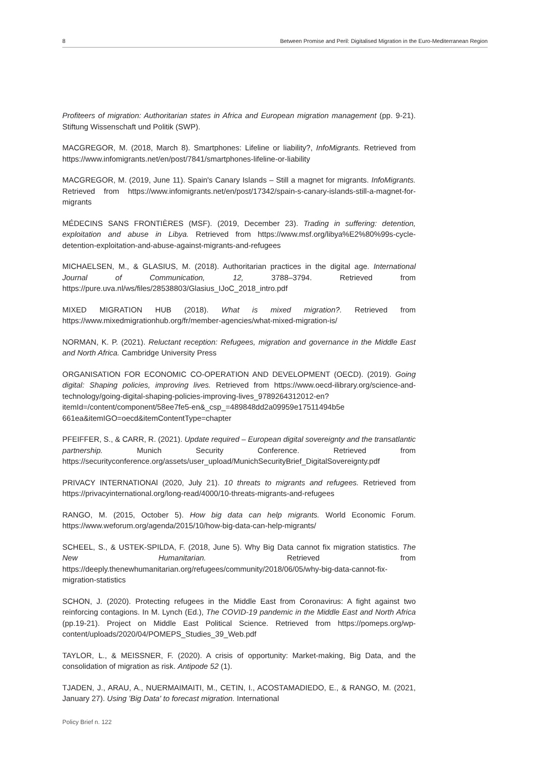8 Between Promise and Peril: Digitalised Migration in the Euro-Mediterranean Region
Profiteers of migration: Authoritarian states in Africa and European migration management (pp. 9-21). Stiftung Wissenschaft und Politik (SWP).
MACGREGOR, M. (2018, March 8). Smartphones: Lifeline or liability?, InfoMigrants. Retrieved from https://www.infomigrants.net/en/post/7841/smartphones-lifeline-or-liability
MACGREGOR, M. (2019, June 11). Spain's Canary Islands – Still a magnet for migrants. InfoMigrants. Retrieved from https://www.infomigrants.net/en/post/17342/spain-s-canary-islands-still-a-magnet-for-migrants
MÉDECINS SANS FRONTIÈRES (MSF). (2019, December 23). Trading in suffering: detention, exploitation and abuse in Libya. Retrieved from https://www.msf.org/libya%E2%80%99s-cycle-detention-exploitation-and-abuse-against-migrants-and-refugees
MICHAELSEN, M., & GLASIUS, M. (2018). Authoritarian practices in the digital age. International Journal of Communication, 12, 3788–3794. Retrieved from https://pure.uva.nl/ws/files/28538803/Glasius_IJoC_2018_intro.pdf
MIXED MIGRATION HUB (2018). What is mixed migration?. Retrieved from https://www.mixedmigrationhub.org/fr/member-agencies/what-mixed-migration-is/
NORMAN, K. P. (2021). Reluctant reception: Refugees, migration and governance in the Middle East and North Africa. Cambridge University Press
ORGANISATION FOR ECONOMIC CO-OPERATION AND DEVELOPMENT (OECD). (2019). Going digital: Shaping policies, improving lives. Retrieved from https://www.oecd-ilibrary.org/science-and-technology/going-digital-shaping-policies-improving-lives_9789264312012-en?itemId=/content/component/58ee7fe5-en&_csp_=489848dd2a09959e17511494b5e 661ea&itemIGO=oecd&itemContentType=chapter
PFEIFFER, S., & CARR, R. (2021). Update required – European digital sovereignty and the transatlantic partnership. Munich Security Conference. Retrieved from https://securityconference.org/assets/user_upload/MunichSecurityBrief_DigitalSovereignty.pdf
PRIVACY INTERNATIONAl (2020, July 21). 10 threats to migrants and refugees. Retrieved from https://privacyinternational.org/long-read/4000/10-threats-migrants-and-refugees
RANGO, M. (2015, October 5). How big data can help migrants. World Economic Forum. https://www.weforum.org/agenda/2015/10/how-big-data-can-help-migrants/
SCHEEL, S., & USTEK-SPILDA, F. (2018, June 5). Why Big Data cannot fix migration statistics. The New Humanitarian. Retrieved from https://deeply.thenewhumanitarian.org/refugees/community/2018/06/05/why-big-data-cannot-fix-migration-statistics
SCHON, J. (2020). Protecting refugees in the Middle East from Coronavirus: A fight against two reinforcing contagions. In M. Lynch (Ed.), The COVID-19 pandemic in the Middle East and North Africa (pp.19-21). Project on Middle East Political Science. Retrieved from https://pomeps.org/wp-content/uploads/2020/04/POMEPS_Studies_39_Web.pdf
TAYLOR, L., & MEISSNER, F. (2020). A crisis of opportunity: Market-making, Big Data, and the consolidation of migration as risk. Antipode 52 (1).
TJADEN, J., ARAU, A., NUERMAIMAITI, M., CETIN, I., ACOSTAMADIEDO, E., & RANGO, M. (2021, January 27). Using 'Big Data' to forecast migration. International
Policy Brief n. 122